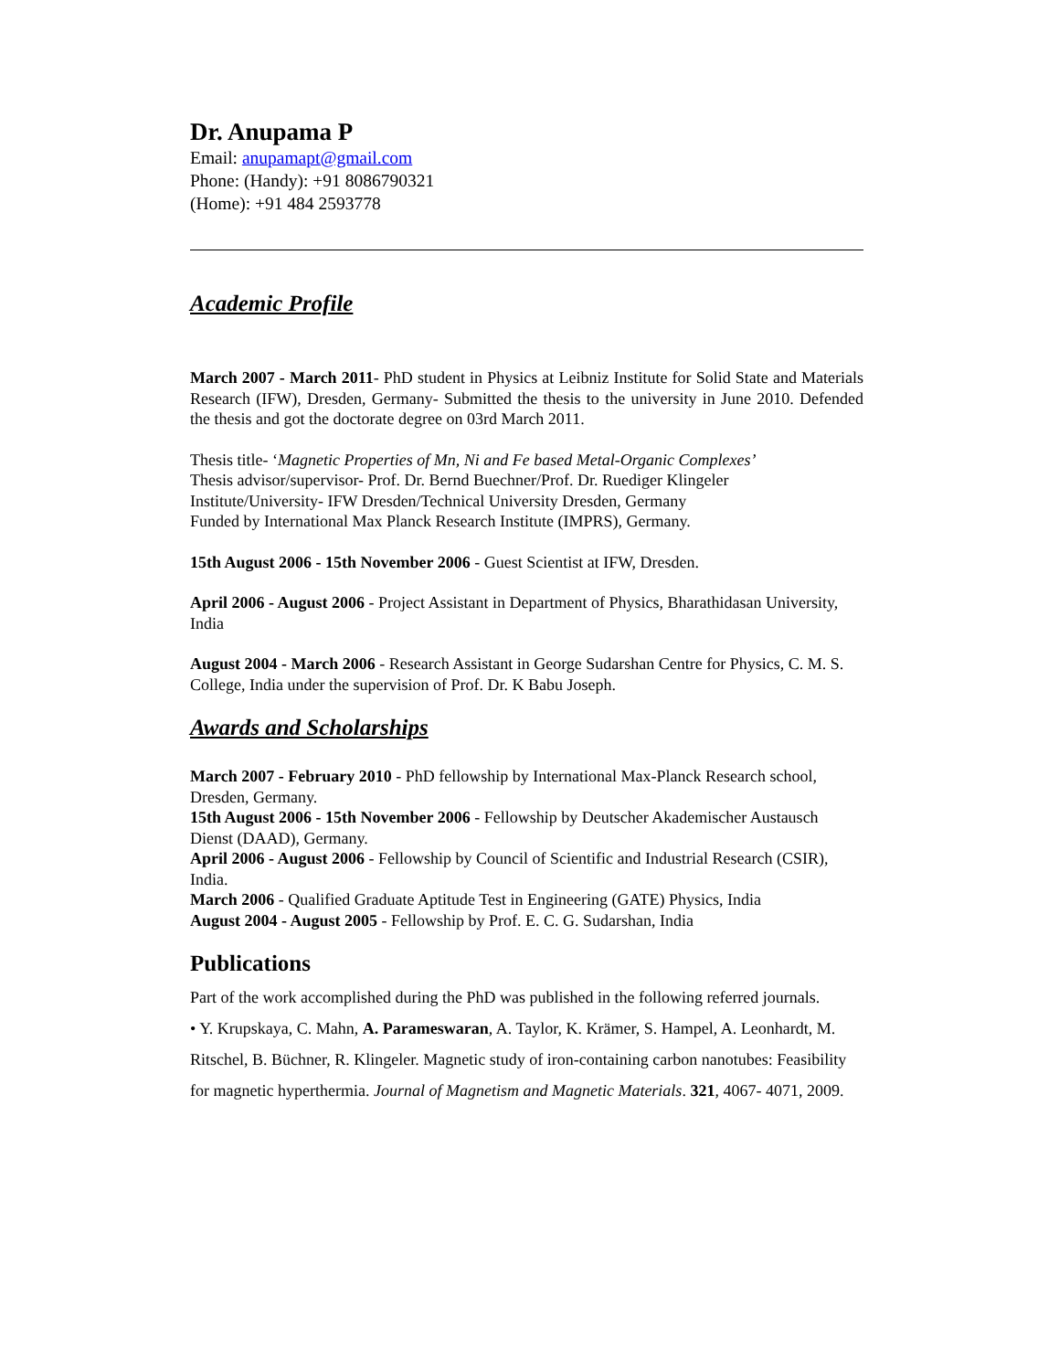Dr. Anupama P
Email: anupamapt@gmail.com
Phone: (Handy): +91 8086790321
(Home): +91 484 2593778
Academic Profile
March 2007 - March 2011- PhD student in Physics at Leibniz Institute for Solid State and Materials Research (IFW), Dresden, Germany- Submitted the thesis to the university in June 2010. Defended the thesis and got the doctorate degree on 03rd March 2011.
Thesis title- ‘Magnetic Properties of Mn, Ni and Fe based Metal-Organic Complexes’
Thesis advisor/supervisor- Prof. Dr. Bernd Buechner/Prof. Dr. Ruediger Klingeler
Institute/University- IFW Dresden/Technical University Dresden, Germany
Funded by International Max Planck Research Institute (IMPRS), Germany.
15th August 2006 - 15th November 2006 - Guest Scientist at IFW, Dresden.
April 2006 - August 2006 - Project Assistant in Department of Physics, Bharathidasan University, India
August 2004 - March 2006 - Research Assistant in George Sudarshan Centre for Physics, C. M. S. College, India under the supervision of Prof. Dr. K Babu Joseph.
Awards and Scholarships
March 2007 - February 2010 - PhD fellowship by International Max-Planck Research school, Dresden, Germany.
15th August 2006 - 15th November 2006 - Fellowship by Deutscher Akademischer Austausch Dienst (DAAD), Germany.
April 2006 - August 2006 - Fellowship by Council of Scientific and Industrial Research (CSIR), India.
March 2006 - Qualified Graduate Aptitude Test in Engineering (GATE) Physics, India
August 2004 - August 2005 - Fellowship by Prof. E. C. G. Sudarshan, India
Publications
Part of the work accomplished during the PhD was published in the following referred journals.
• Y. Krupskaya, C. Mahn, A. Parameswaran, A. Taylor, K. Krämer, S. Hampel, A. Leonhardt, M. Ritschel, B. Büchner, R. Klingeler. Magnetic study of iron-containing carbon nanotubes: Feasibility for magnetic hyperthermia. Journal of Magnetism and Magnetic Materials. 321, 4067- 4071, 2009.